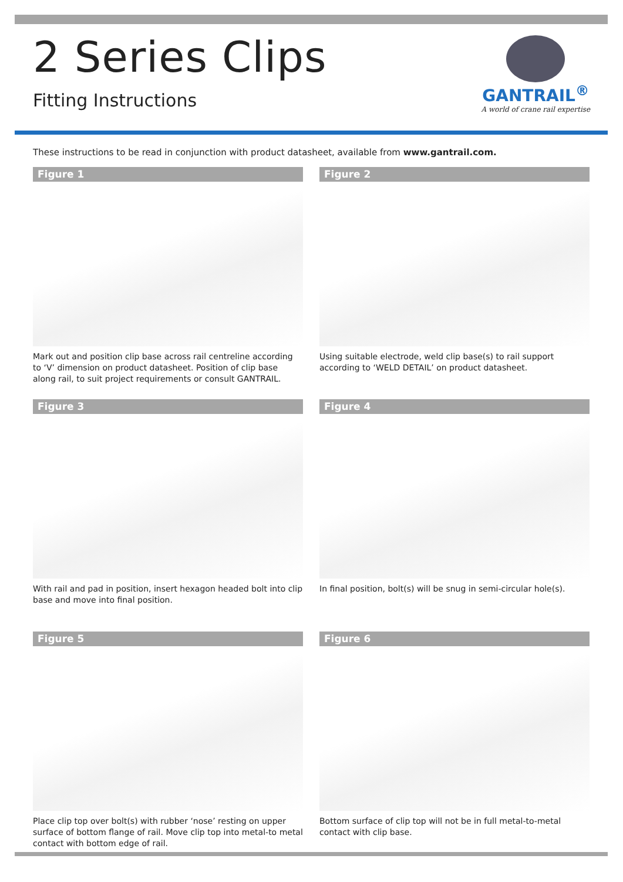2 Series Clips
Fitting Instructions
GANTRAIL<sup>®</sup>
A world of crane rail expertise
These instructions to be read in conjunction with product datasheet, available from www.gantrail.com.
Figure 1
Mark out and position clip base across rail centreline according to ‘V’ dimension on product datasheet. Position of clip base along rail, to suit project requirements or consult GANTRAIL.
Figure 2
Using suitable electrode, weld clip base(s) to rail support according to ‘WELD DETAIL’ on product datasheet.
Figure 3
With rail and pad in position, insert hexagon headed bolt into clip base and move into final position.
Figure 4
In final position, bolt(s) will be snug in semi-circular hole(s).
Figure 5
Place clip top over bolt(s) with rubber ‘nose’ resting on upper surface of bottom flange of rail. Move clip top into metal-to metal contact with bottom edge of rail.
Figure 6
Bottom surface of clip top will not be in full metal-to-metal contact with clip base.